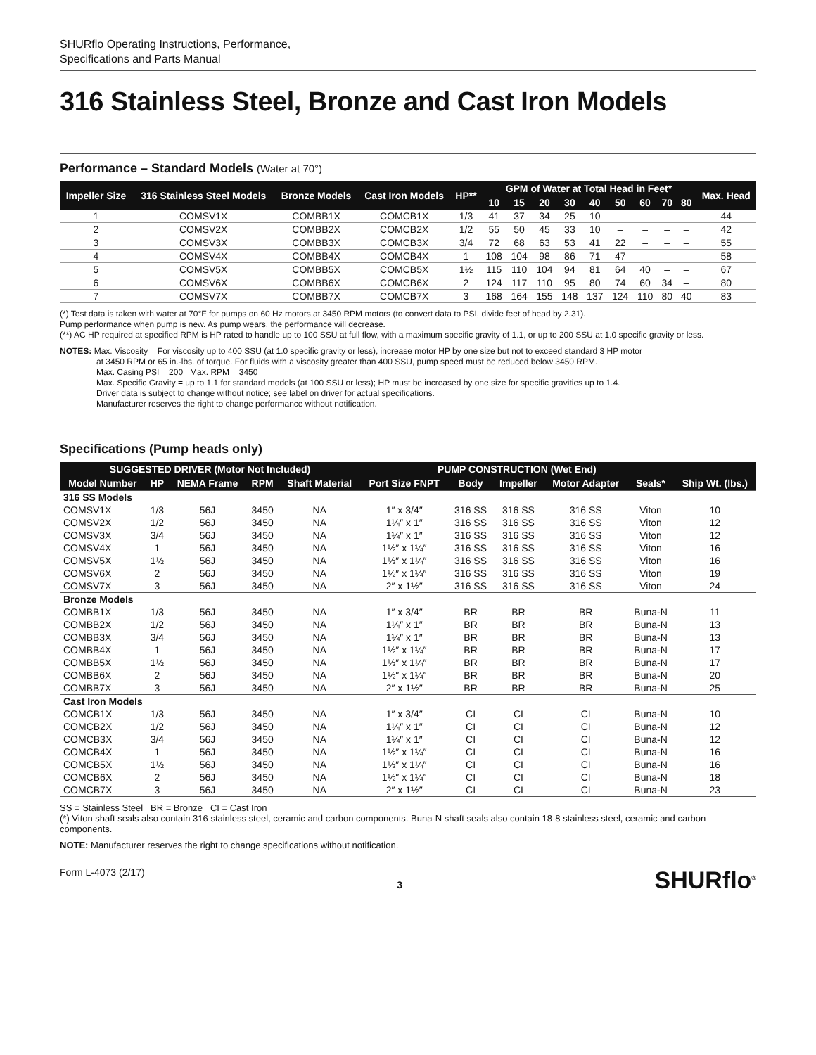SHURflo Operating Instructions, Performance,
Specifications and Parts Manual
316 Stainless Steel, Bronze and Cast Iron Models
Performance – Standard Models (Water at 70°)
| Impeller Size | 316 Stainless Steel Models | Bronze Models | Cast Iron Models | HP** | GPM of Water at Total Head in Feet* | | | | | | | | | Max. Head |
| --- | --- | --- | --- | --- | --- | --- | --- | --- | --- | --- | --- | --- | --- | --- |
| | | | | | 10 | 15 | 20 | 30 | 40 | 50 | 60 | 70 | 80 | |
| 1 | COMSV1X | COMBB1X | COMCB1X | 1/3 | 41 | 37 | 34 | 25 | 10 | – | – | – | – | 44 |
| 2 | COMSV2X | COMBB2X | COMCB2X | 1/2 | 55 | 50 | 45 | 33 | 10 | – | – | – | – | 42 |
| 3 | COMSV3X | COMBB3X | COMCB3X | 3/4 | 72 | 68 | 63 | 53 | 41 | 22 | – | – | – | 55 |
| 4 | COMSV4X | COMBB4X | COMCB4X | 1 | 108 | 104 | 98 | 86 | 71 | 47 | – | – | – | 58 |
| 5 | COMSV5X | COMBB5X | COMCB5X | 1½ | 115 | 110 | 104 | 94 | 81 | 64 | 40 | – | – | 67 |
| 6 | COMSV6X | COMBB6X | COMCB6X | 2 | 124 | 117 | 110 | 95 | 80 | 74 | 60 | 34 | – | 80 |
| 7 | COMSV7X | COMBB7X | COMCB7X | 3 | 168 | 164 | 155 | 148 | 137 | 124 | 110 | 80 | 40 | 83 |
(*) Test data is taken with water at 70°F for pumps on 60 Hz motors at 3450 RPM motors (to convert data to PSI, divide feet of head by 2.31).
Pump performance when pump is new. As pump wears, the performance will decrease.
(**) AC HP required at specified RPM is HP rated to handle up to 100 SSU at full flow, with a maximum specific gravity of 1.1, or up to 200 SSU at 1.0 specific gravity or less.
NOTES: Max. Viscosity = For viscosity up to 400 SSU (at 1.0 specific gravity or less), increase motor HP by one size but not to exceed standard 3 HP motor
at 3450 RPM or 65 in.-lbs. of torque. For fluids with a viscosity greater than 400 SSU, pump speed must be reduced below 3450 RPM.
Max. Casing PSI = 200 Max. RPM = 3450
Max. Specific Gravity = up to 1.1 for standard models (at 100 SSU or less); HP must be increased by one size for specific gravities up to 1.4.
Driver data is subject to change without notice; see label on driver for actual specifications.
Manufacturer reserves the right to change performance without notification.
Specifications (Pump heads only)
| SUGGESTED DRIVER (Motor Not Included) | | | | | PUMP CONSTRUCTION (Wet End) | | | | | |
| --- | --- | --- | --- | --- | --- | --- | --- | --- | --- | --- |
| Model Number | HP | NEMA Frame | RPM | Shaft Material | Port Size FNPT | Body | Impeller | Motor Adapter | Seals* | Ship Wt. (lbs.) |
| 316 SS Models | | | | | | | | | | |
| COMSV1X | 1/3 | 56J | 3450 | NA | 1″ x 3/4″ | 316 SS | 316 SS | 316 SS | Viton | 10 |
| COMSV2X | 1/2 | 56J | 3450 | NA | 1¼″ x 1″ | 316 SS | 316 SS | 316 SS | Viton | 12 |
| COMSV3X | 3/4 | 56J | 3450 | NA | 1¼″ x 1″ | 316 SS | 316 SS | 316 SS | Viton | 12 |
| COMSV4X | 1 | 56J | 3450 | NA | 1½″ x 1¼″ | 316 SS | 316 SS | 316 SS | Viton | 16 |
| COMSV5X | 1½ | 56J | 3450 | NA | 1½″ x 1¼″ | 316 SS | 316 SS | 316 SS | Viton | 16 |
| COMSV6X | 2 | 56J | 3450 | NA | 1½″ x 1¼″ | 316 SS | 316 SS | 316 SS | Viton | 19 |
| COMSV7X | 3 | 56J | 3450 | NA | 2″ x 1½″ | 316 SS | 316 SS | 316 SS | Viton | 24 |
| Bronze Models | | | | | | | | | | |
| COMBB1X | 1/3 | 56J | 3450 | NA | 1″ x 3/4″ | BR | BR | BR | Buna-N | 11 |
| COMBB2X | 1/2 | 56J | 3450 | NA | 1¼″ x 1″ | BR | BR | BR | Buna-N | 13 |
| COMBB3X | 3/4 | 56J | 3450 | NA | 1¼″ x 1″ | BR | BR | BR | Buna-N | 13 |
| COMBB4X | 1 | 56J | 3450 | NA | 1½″ x 1¼″ | BR | BR | BR | Buna-N | 17 |
| COMBB5X | 1½ | 56J | 3450 | NA | 1½″ x 1¼″ | BR | BR | BR | Buna-N | 17 |
| COMBB6X | 2 | 56J | 3450 | NA | 1½″ x 1¼″ | BR | BR | BR | Buna-N | 20 |
| COMBB7X | 3 | 56J | 3450 | NA | 2″ x 1½″ | BR | BR | BR | Buna-N | 25 |
| Cast Iron Models | | | | | | | | | | |
| COMCB1X | 1/3 | 56J | 3450 | NA | 1″ x 3/4″ | CI | CI | CI | Buna-N | 10 |
| COMCB2X | 1/2 | 56J | 3450 | NA | 1¼″ x 1″ | CI | CI | CI | Buna-N | 12 |
| COMCB3X | 3/4 | 56J | 3450 | NA | 1¼″ x 1″ | CI | CI | CI | Buna-N | 12 |
| COMCB4X | 1 | 56J | 3450 | NA | 1½″ x 1¼″ | CI | CI | CI | Buna-N | 16 |
| COMCB5X | 1½ | 56J | 3450 | NA | 1½″ x 1¼″ | CI | CI | CI | Buna-N | 16 |
| COMCB6X | 2 | 56J | 3450 | NA | 1½″ x 1¼″ | CI | CI | CI | Buna-N | 18 |
| COMCB7X | 3 | 56J | 3450 | NA | 2″ x 1½″ | CI | CI | CI | Buna-N | 23 |
SS = Stainless Steel BR = Bronze CI = Cast Iron
(*) Viton shaft seals also contain 316 stainless steel, ceramic and carbon components. Buna-N shaft seals also contain 18-8 stainless steel, ceramic and carbon components.
NOTE: Manufacturer reserves the right to change specifications without notification.
Form L-4073 (2/17) 3 SHURflo<sup>®</sup>